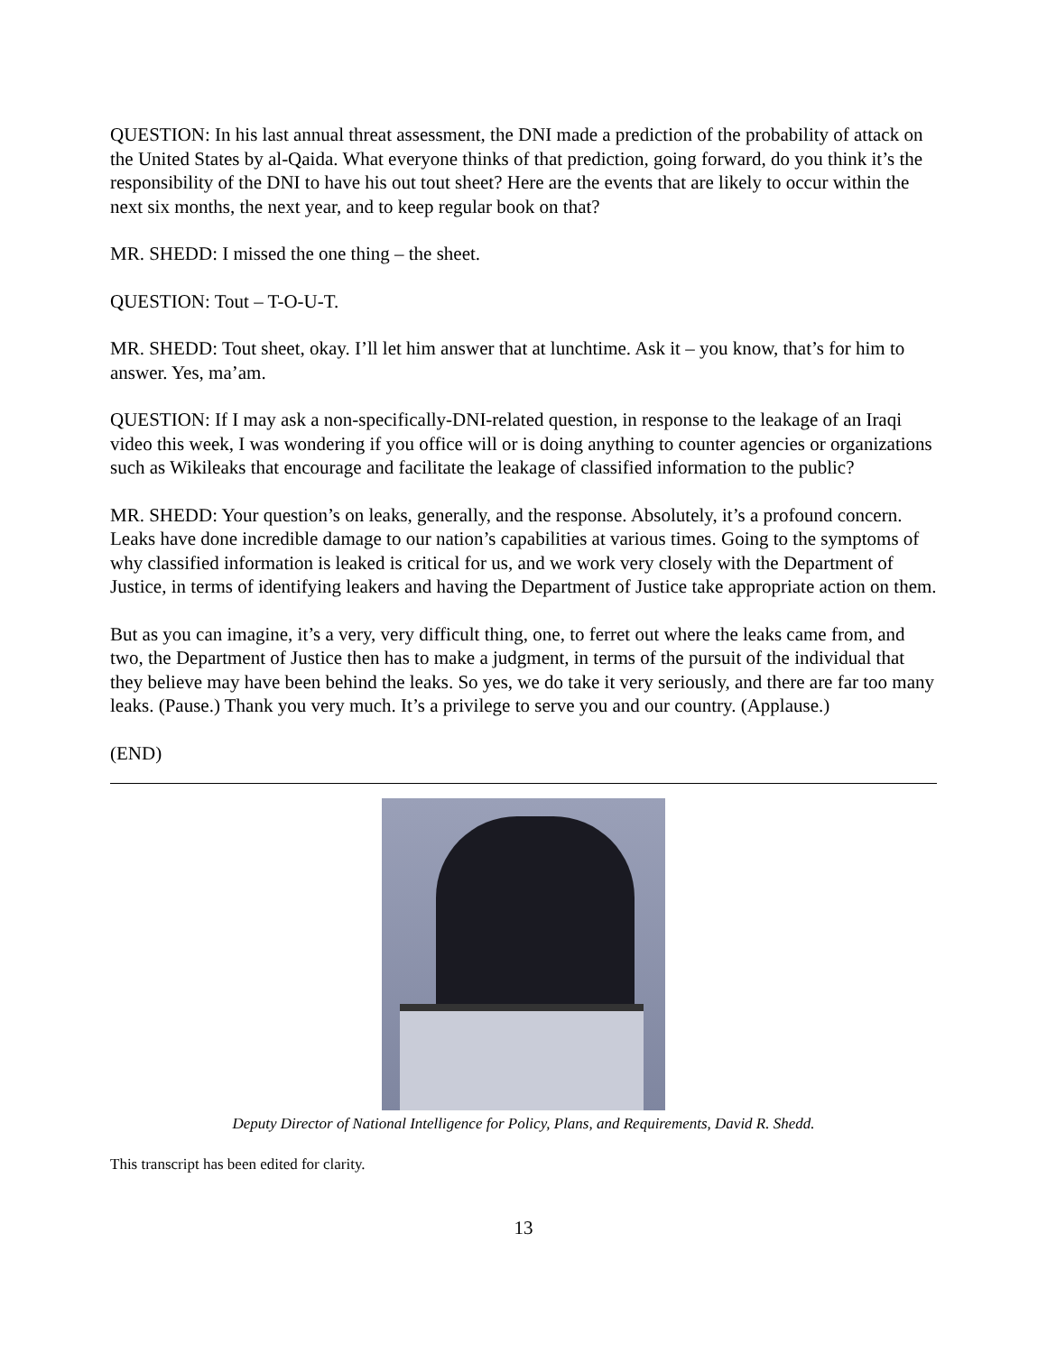QUESTION: In his last annual threat assessment, the DNI made a prediction of the probability of attack on the United States by al-Qaida. What everyone thinks of that prediction, going forward, do you think it’s the responsibility of the DNI to have his out tout sheet? Here are the events that are likely to occur within the next six months, the next year, and to keep regular book on that?
MR. SHEDD: I missed the one thing – the sheet.
QUESTION: Tout – T-O-U-T.
MR. SHEDD: Tout sheet, okay. I’ll let him answer that at lunchtime. Ask it – you know, that’s for him to answer. Yes, ma’am.
QUESTION: If I may ask a non-specifically-DNI-related question, in response to the leakage of an Iraqi video this week, I was wondering if you office will or is doing anything to counter agencies or organizations such as Wikileaks that encourage and facilitate the leakage of classified information to the public?
MR. SHEDD: Your question’s on leaks, generally, and the response. Absolutely, it’s a profound concern. Leaks have done incredible damage to our nation’s capabilities at various times. Going to the symptoms of why classified information is leaked is critical for us, and we work very closely with the Department of Justice, in terms of identifying leakers and having the Department of Justice take appropriate action on them.
But as you can imagine, it’s a very, very difficult thing, one, to ferret out where the leaks came from, and two, the Department of Justice then has to make a judgment, in terms of the pursuit of the individual that they believe may have been behind the leaks. So yes, we do take it very seriously, and there are far too many leaks. (Pause.) Thank you very much. It’s a privilege to serve you and our country. (Applause.)
(END)
Deputy Director of National Intelligence for Policy, Plans, and Requirements, David R. Shedd.
This transcript has been edited for clarity.
13